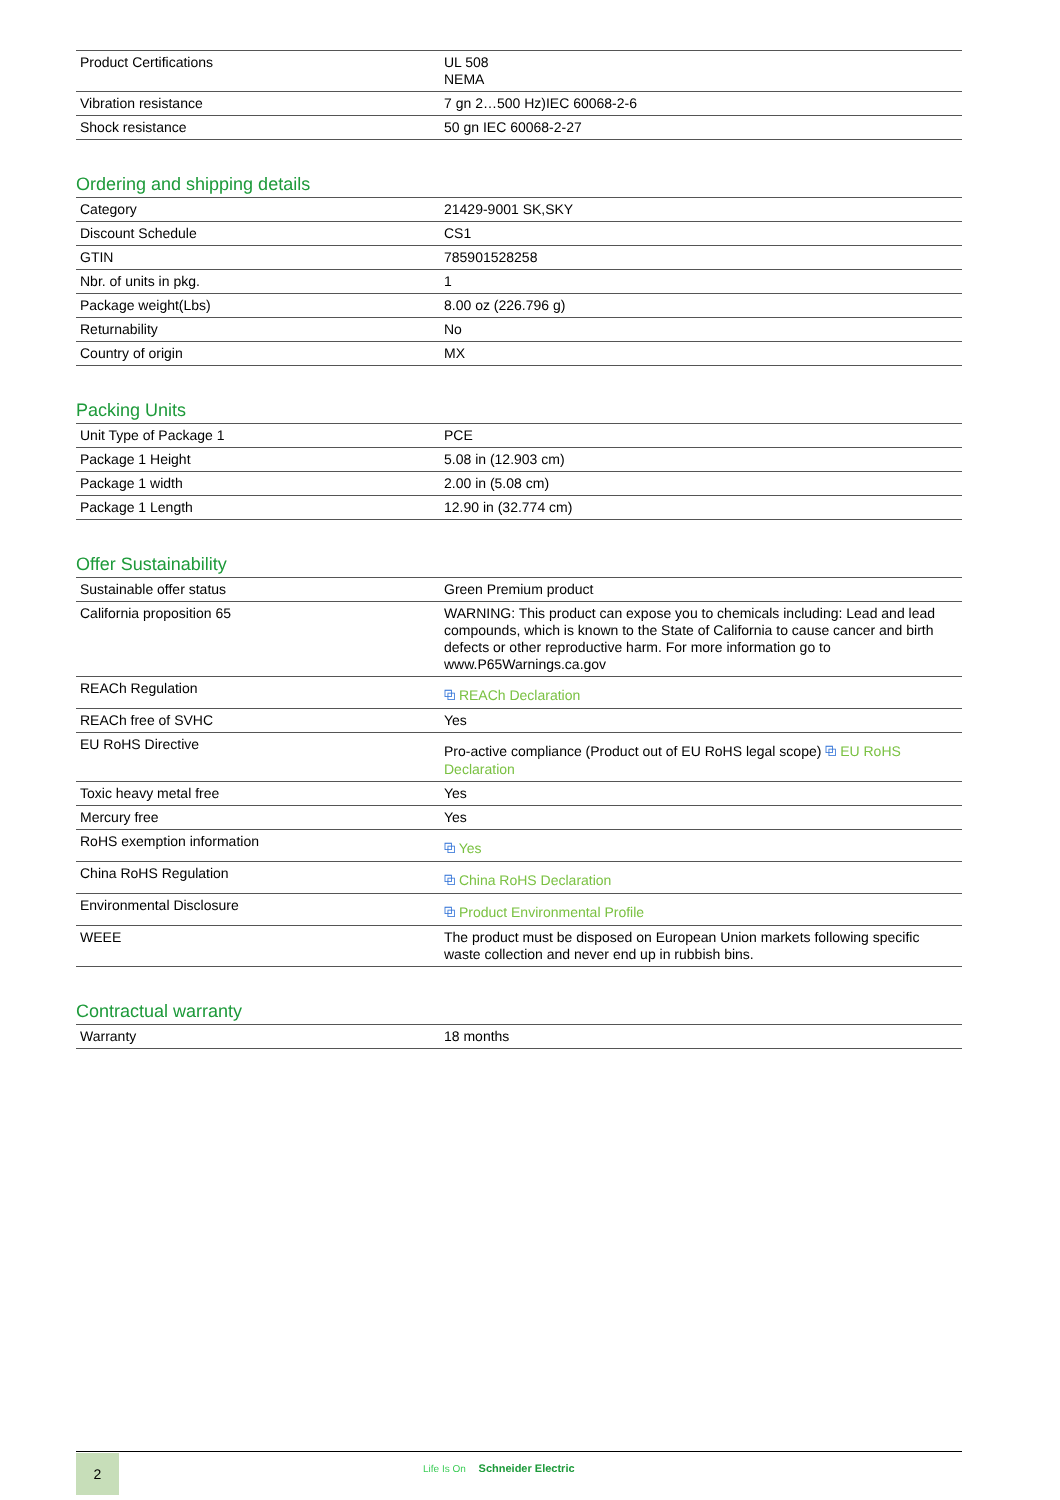| Product Certifications | UL 508 NEMA |
| Vibration resistance | 7 gn 2…500 Hz)IEC 60068-2-6 |
| Shock resistance | 50 gn IEC 60068-2-27 |
Ordering and shipping details
| Category | 21429-9001 SK,SKY |
| Discount Schedule | CS1 |
| GTIN | 785901528258 |
| Nbr. of units in pkg. | 1 |
| Package weight(Lbs) | 8.00 oz (226.796 g) |
| Returnability | No |
| Country of origin | MX |
Packing Units
| Unit Type of Package 1 | PCE |
| Package 1 Height | 5.08 in (12.903 cm) |
| Package 1 width | 2.00 in (5.08 cm) |
| Package 1 Length | 12.90 in (32.774 cm) |
Offer Sustainability
| Sustainable offer status | Green Premium product |
| California proposition 65 | WARNING: This product can expose you to chemicals including: Lead and lead compounds, which is known to the State of California to cause cancer and birth defects or other reproductive harm. For more information go to www.P65Warnings.ca.gov |
| REACh Regulation | ⧉ REACh Declaration |
| REACh free of SVHC | Yes |
| EU RoHS Directive | Pro-active compliance (Product out of EU RoHS legal scope) ⧉ EU RoHS Declaration |
| Toxic heavy metal free | Yes |
| Mercury free | Yes |
| RoHS exemption information | ⧉ Yes |
| China RoHS Regulation | ⧉ China RoHS Declaration |
| Environmental Disclosure | ⧉ Product Environmental Profile |
| WEEE | The product must be disposed on European Union markets following specific waste collection and never end up in rubbish bins. |
Contractual warranty
| Warranty | 18 months |
2 Life Is On Schneider Electric